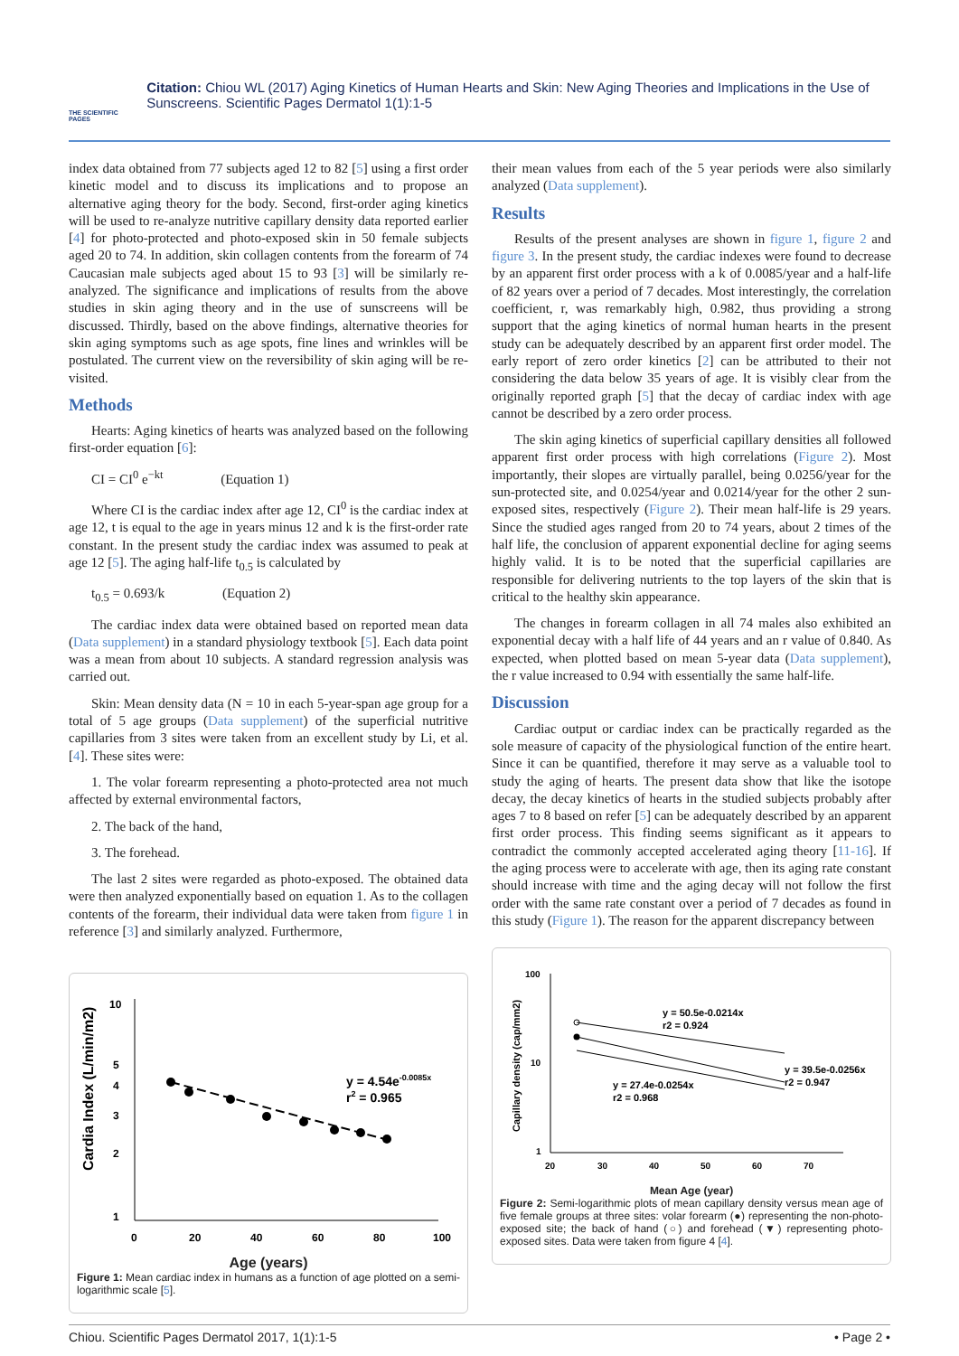THE SCIENTIFIC PAGES
Citation: Chiou WL (2017) Aging Kinetics of Human Hearts and Skin: New Aging Theories and Implications in the Use of Sunscreens. Scientific Pages Dermatol 1(1):1-5
index data obtained from 77 subjects aged 12 to 82 [5] using a first order kinetic model and to discuss its implications and to propose an alternative aging theory for the body. Second, first-order aging kinetics will be used to re-analyze nutritive capillary density data reported earlier [4] for photo-protected and photo-exposed skin in 50 female subjects aged 20 to 74. In addition, skin collagen contents from the forearm of 74 Caucasian male subjects aged about 15 to 93 [3] will be similarly re-analyzed. The significance and implications of results from the above studies in skin aging theory and in the use of sunscreens will be discussed. Thirdly, based on the above findings, alternative theories for skin aging symptoms such as age spots, fine lines and wrinkles will be postulated. The current view on the reversibility of skin aging will be re-visited.
Methods
Hearts: Aging kinetics of hearts was analyzed based on the following first-order equation [6]:
CI = CI<sup>0</sup> e<sup>−kt</sup> (Equation 1)
Where CI is the cardiac index after age 12, CI<sup>0</sup> is the cardiac index at age 12, t is equal to the age in years minus 12 and k is the first-order rate constant. In the present study the cardiac index was assumed to peak at age 12 [5]. The aging half-life t<sub>0.5</sub> is calculated by
t<sub>0.5</sub> = 0.693/k (Equation 2)
The cardiac index data were obtained based on reported mean data (Data supplement) in a standard physiology textbook [5]. Each data point was a mean from about 10 subjects. A standard regression analysis was carried out.
Skin: Mean density data (N = 10 in each 5-year-span age group for a total of 5 age groups (Data supplement) of the superficial nutritive capillaries from 3 sites were taken from an excellent study by Li, et al. [4]. These sites were:
1. The volar forearm representing a photo-protected area not much affected by external environmental factors,
2. The back of the hand,
3. The forehead.
The last 2 sites were regarded as photo-exposed. The obtained data were then analyzed exponentially based on equation 1. As to the collagen contents of the forearm, their individual data were taken from figure 1 in reference [3] and similarly analyzed. Furthermore,
Cardia Index (L/min/m2)
10
1
2
3
4
5
0
20
40
60
80
100
y = 4.54e-0.0085x
r2 = 0.965
Age (years)
Figure 1: Mean cardiac index in humans as a function of age plotted on a semi-logarithmic scale [5].
their mean values from each of the 5 year periods were also similarly analyzed (Data supplement).
Results
Results of the present analyses are shown in figure 1, figure 2 and figure 3. In the present study, the cardiac indexes were found to decrease by an apparent first order process with a k of 0.0085/year and a half-life of 82 years over a period of 7 decades. Most interestingly, the correlation coefficient, r, was remarkably high, 0.982, thus providing a strong support that the aging kinetics of normal human hearts in the present study can be adequately described by an apparent first order model. The early report of zero order kinetics [2] can be attributed to their not considering the data below 35 years of age. It is visibly clear from the originally reported graph [5] that the decay of cardiac index with age cannot be described by a zero order process.
The skin aging kinetics of superficial capillary densities all followed apparent first order process with high correlations (Figure 2). Most importantly, their slopes are virtually parallel, being 0.0256/year for the sun-protected site, and 0.0254/year and 0.0214/year for the other 2 sun-exposed sites, respectively (Figure 2). Their mean half-life is 29 years. Since the studied ages ranged from 20 to 74 years, about 2 times of the half life, the conclusion of apparent exponential decline for aging seems highly valid. It is to be noted that the superficial capillaries are responsible for delivering nutrients to the top layers of the skin that is critical to the healthy skin appearance.
The changes in forearm collagen in all 74 males also exhibited an exponential decay with a half life of 44 years and an r value of 0.840. As expected, when plotted based on mean 5-year data (Data supplement), the r value increased to 0.94 with essentially the same half-life.
Discussion
Cardiac output or cardiac index can be practically regarded as the sole measure of capacity of the physiological function of the entire heart. Since it can be quantified, therefore it may serve as a valuable tool to study the aging of hearts. The present data show that like the isotope decay, the decay kinetics of hearts in the studied subjects probably after ages 7 to 8 based on refer [5] can be adequately described by an apparent first order process. This finding seems significant as it appears to contradict the commonly accepted accelerated aging theory [11-16]. If the aging process were to accelerate with age, then its aging rate constant should increase with time and the aging decay will not follow the first order with the same rate constant over a period of 7 decades as found in this study (Figure 1). The reason for the apparent discrepancy between
Capillary density (cap/mm2)
100
10
1
20
30
40
50
60
70
y = 50.5e-0.0214x
r2 = 0.924
y = 39.5e-0.0256x
r2 = 0.947
y = 27.4e-0.0254x
r2 = 0.968
Mean Age (year)
Figure 2: Semi-logarithmic plots of mean capillary density versus mean age of five female groups at three sites: volar forearm (●) representing the non-photo-exposed site; the back of hand (○) and forehead (▼) representing photo-exposed sites. Data were taken from figure 4 [4].
Chiou. Scientific Pages Dermatol 2017, 1(1):1-5 • Page 2 •